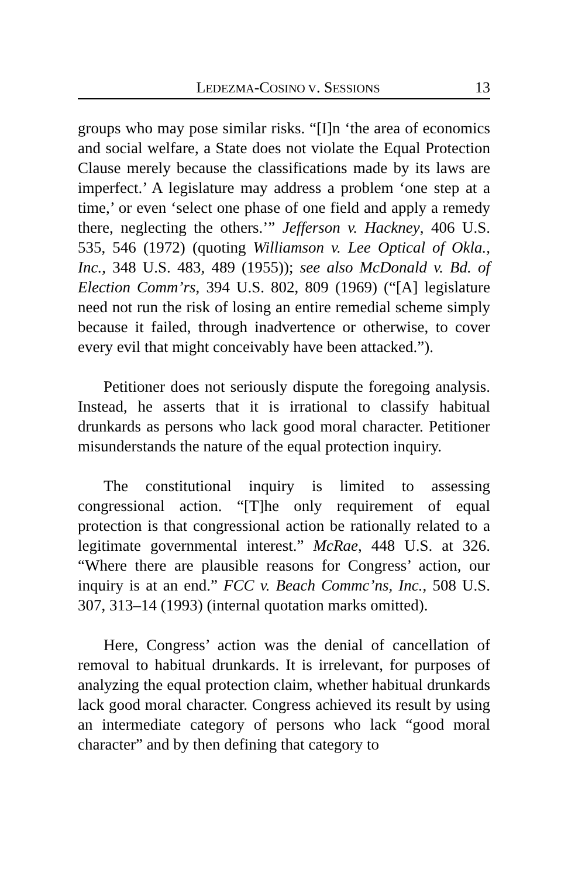LEDEZMA-COSINO V. SESSIONS 13
groups who may pose similar risks. “[I]n ‘the area of economics and social welfare, a State does not violate the Equal Protection Clause merely because the classifications made by its laws are imperfect.’ A legislature may address a problem ‘one step at a time,’ or even ‘select one phase of one field and apply a remedy there, neglecting the others.’” Jefferson v. Hackney, 406 U.S. 535, 546 (1972) (quoting Williamson v. Lee Optical of Okla., Inc., 348 U.S. 483, 489 (1955)); see also McDonald v. Bd. of Election Comm’rs, 394 U.S. 802, 809 (1969) (“[A] legislature need not run the risk of losing an entire remedial scheme simply because it failed, through inadvertence or otherwise, to cover every evil that might conceivably have been attacked.”).
Petitioner does not seriously dispute the foregoing analysis. Instead, he asserts that it is irrational to classify habitual drunkards as persons who lack good moral character. Petitioner misunderstands the nature of the equal protection inquiry.
The constitutional inquiry is limited to assessing congressional action. “[T]he only requirement of equal protection is that congressional action be rationally related to a legitimate governmental interest.” McRae, 448 U.S. at 326. “Where there are plausible reasons for Congress’ action, our inquiry is at an end.” FCC v. Beach Commc’ns, Inc., 508 U.S. 307, 313–14 (1993) (internal quotation marks omitted).
Here, Congress’ action was the denial of cancellation of removal to habitual drunkards. It is irrelevant, for purposes of analyzing the equal protection claim, whether habitual drunkards lack good moral character. Congress achieved its result by using an intermediate category of persons who lack “good moral character” and by then defining that category to